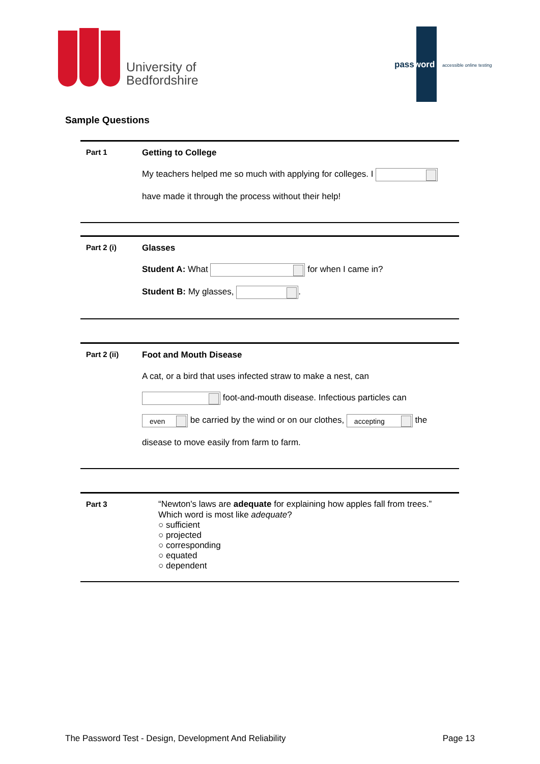University of
Bedfordshire
password accessible online testing
Sample Questions
Part 1
Getting to College
My teachers helped me so much with applying for colleges. I
have made it through the process without their help!
Part 2 (i)
Glasses
Student A: What for when I came in?
Student B: My glasses, .
Part 2 (ii)
Foot and Mouth Disease
A cat, or a bird that uses infected straw to make a nest, can
foot-and-mouth disease. Infectious particles can
even be carried by the wind or on our clothes, accepting the
disease to move easily from farm to farm.
Part 3
“Newton's laws are adequate for explaining how apples fall from trees.”
Which word is most like adequate?
○ sufficient
○ projected
○ corresponding
○ equated
○ dependent
The Password Test - Design, Development And Reliability Page 13